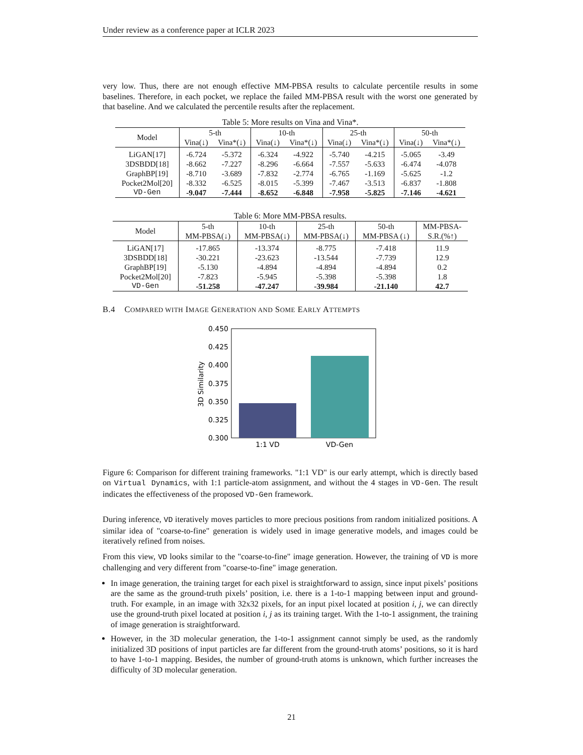Under review as a conference paper at ICLR 2023
very low. Thus, there are not enough effective MM-PBSA results to calculate percentile results in some baselines. Therefore, in each pocket, we replace the failed MM-PBSA result with the worst one generated by that baseline. And we calculated the percentile results after the replacement.
Table 5: More results on Vina and Vina*.
| Model | 5-th | | 10-th | | 25-th | | 50-th | |
| | Vina(↓) | Vina*(↓) | Vina(↓) | Vina*(↓) | Vina(↓) | Vina*(↓) | Vina(↓) | Vina*(↓) |
| LiGAN[17] | -6.724 | -5.372 | -6.324 | -4.922 | -5.740 | -4.215 | -5.065 | -3.49 |
| 3DSBDD[18] | -8.662 | -7.227 | -8.296 | -6.664 | -7.557 | -5.633 | -6.474 | -4.078 |
| GraphBP[19] | -8.710 | -3.689 | -7.832 | -2.774 | -6.765 | -1.169 | -5.625 | -1.2 |
| Pocket2Mol[20] | -8.332 | -6.525 | -8.015 | -5.399 | -7.467 | -3.513 | -6.837 | -1.808 |
| VD-Gen | -9.047 | -7.444 | -8.652 | -6.848 | -7.958 | -5.825 | -7.146 | -4.621 |
Table 6: More MM-PBSA results.
| Model | 5-th MM-PBSA(↓) | 10-th MM-PBSA(↓) | 25-th MM-PBSA(↓) | 50-th MM-PBSA (↓) | MM-PBSA- S.R.(%↑) |
| LiGAN[17] | -17.865 | -13.374 | -8.775 | -7.418 | 11.9 |
| 3DSBDD[18] | -30.221 | -23.623 | -13.544 | -7.739 | 12.9 |
| GraphBP[19] | -5.130 | -4.894 | -4.894 | -4.894 | 0.2 |
| Pocket2Mol[20] | -7.823 | -5.945 | -5.398 | -5.398 | 1.8 |
| VD-Gen | -51.258 | -47.247 | -39.984 | -21.140 | 42.7 |
B.4 COMPARED WITH IMAGE GENERATION AND SOME EARLY ATTEMPTS
0.450
0.425
0.400
0.375
0.350
0.325
0.300
3D Similarity
1:1 VD
VD-Gen
Figure 6: Comparison for different training frameworks. "1:1 VD" is our early attempt, which is directly based on Virtual Dynamics, with 1:1 particle-atom assignment, and without the 4 stages in VD-Gen. The result indicates the effectiveness of the proposed VD-Gen framework.
During inference, VD iteratively moves particles to more precious positions from random initialized positions. A similar idea of "coarse-to-fine" generation is widely used in image generative models, and images could be iteratively refined from noises.
From this view, VD looks similar to the "coarse-to-fine" image generation. However, the training of VD is more challenging and very different from "coarse-to-fine" image generation.
In image generation, the training target for each pixel is straightforward to assign, since input pixels’ positions are the same as the ground-truth pixels’ position, i.e. there is a 1-to-1 mapping between input and ground-truth. For example, in an image with 32x32 pixels, for an input pixel located at position i, j, we can directly use the ground-truth pixel located at position i, j as its training target. With the 1-to-1 assignment, the training of image generation is straightforward.
However, in the 3D molecular generation, the 1-to-1 assignment cannot simply be used, as the randomly initialized 3D positions of input particles are far different from the ground-truth atoms’ positions, so it is hard to have 1-to-1 mapping. Besides, the number of ground-truth atoms is unknown, which further increases the difficulty of 3D molecular generation.
21